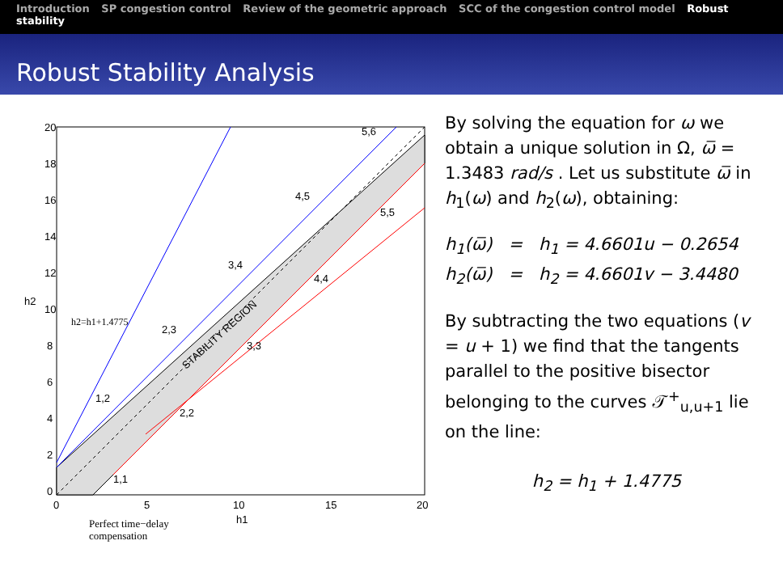Introduction SP congestion control Review of the geometric approach SCC of the congestion control model Robust stability
Robust Stability Analysis
20
18
16
14
12
10
8
6
4
2
0
0
5
10
15
20
h1
h2
h2=h1+1.4775
STABILITY REGION
5,6
4,5
5,5
3,4
4,4
2,3
3,3
1,2
2,2
1,1
Perfect time−delay
compensation
By solving the equation for ω we obtain a unique solution in Ω, ω̅ = 1.3483 rad/s . Let us substitute ω̅ in h<sub>1</sub>(ω) and h<sub>2</sub>(ω), obtaining:
h<sub>1</sub>(ω̅) = h<sub>1</sub> = 4.6601u − 0.2654
h<sub>2</sub>(ω̅) = h<sub>2</sub> = 4.6601v − 3.4480
By subtracting the two equations (v = u + 1) we find that the tangents parallel to the positive bisector belonging to the curves 𝒯<sup>+</sup><sub>u,u+1</sub> lie on the line:
h<sub>2</sub> = h<sub>1</sub> + 1.4775